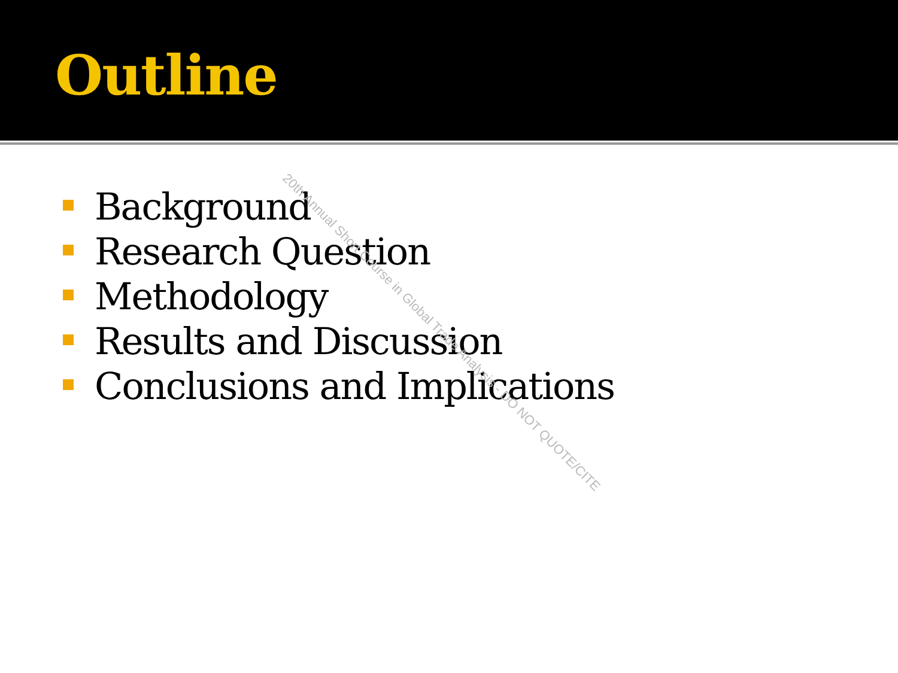Outline
Background
Research Question
Methodology
Results and Discussion
Conclusions and Implications
20th Annual Short Course in Global Trade Analysis - DO NOT QUOTE/CITE